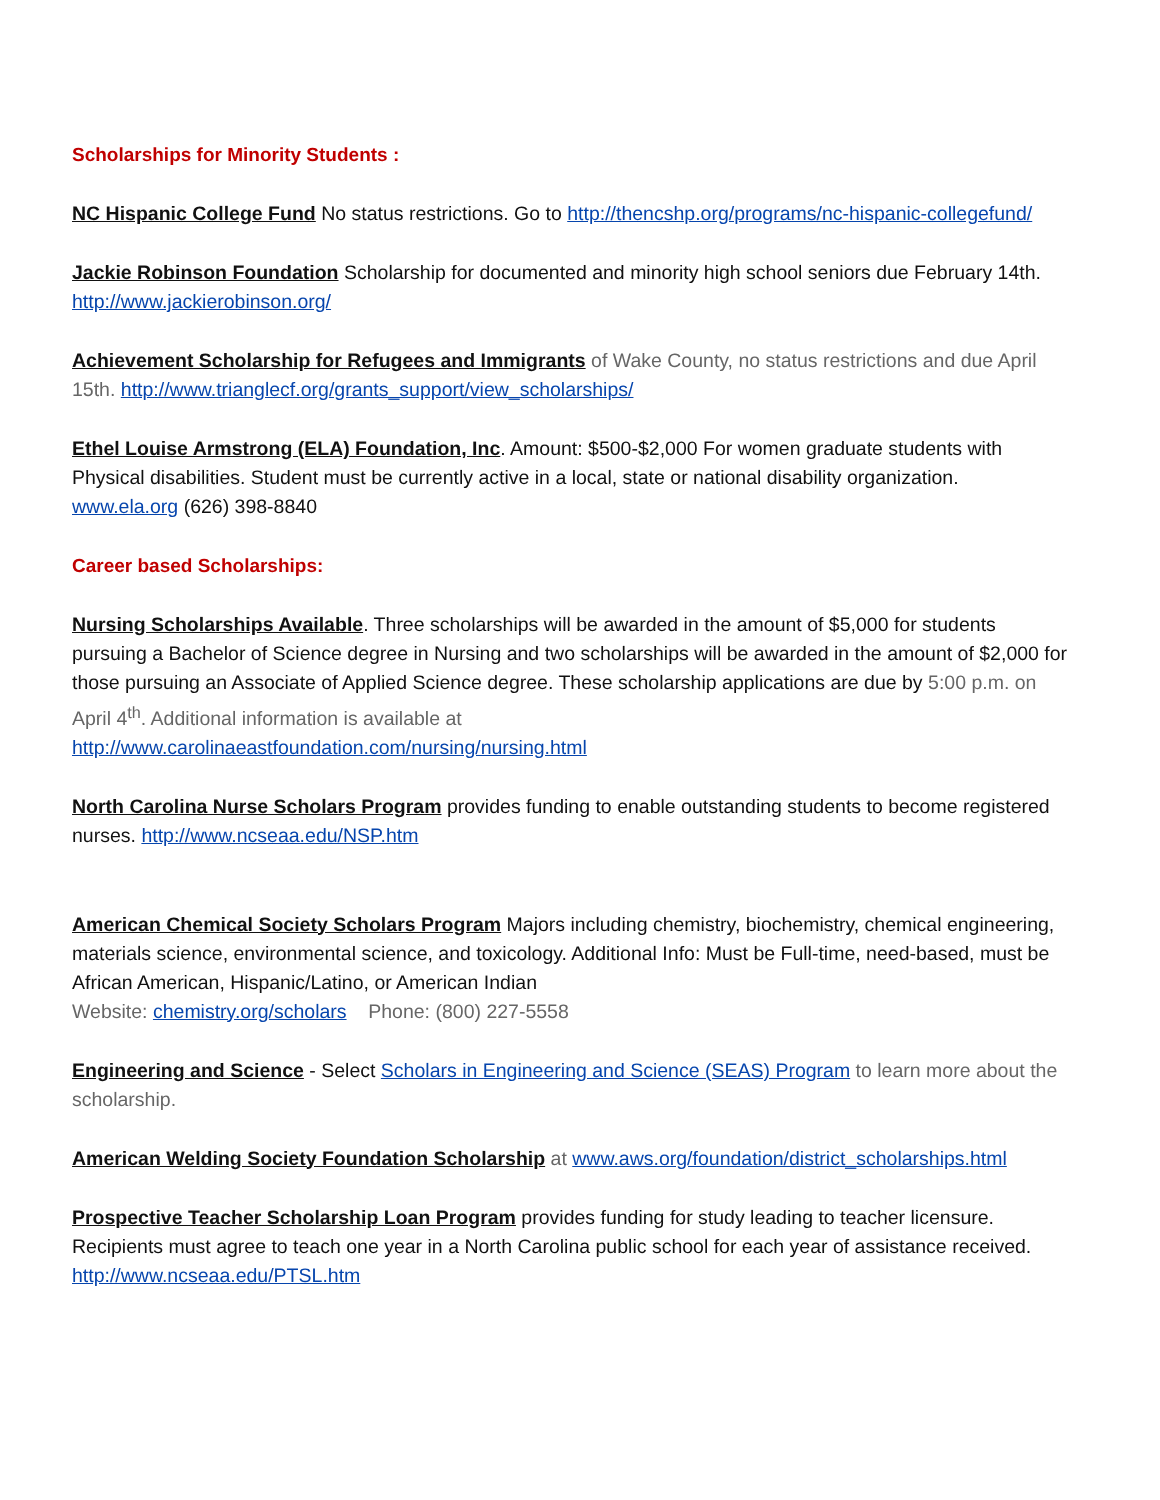Scholarships for Minority Students :
NC Hispanic College Fund No status restrictions. Go to http://thencshp.org/programs/nc-hispanic-collegefund/
Jackie Robinson Foundation Scholarship for documented and minority high school seniors due February 14th. http://www.jackierobinson.org/
Achievement Scholarship for Refugees and Immigrants of Wake County, no status restrictions and due April 15th. http://www.trianglecf.org/grants_support/view_scholarships/
Ethel Louise Armstrong (ELA) Foundation, Inc. Amount: $500-$2,000 For women graduate students with Physical disabilities. Student must be currently active in a local, state or national disability organization. www.ela.org (626) 398-8840
Career based Scholarships:
Nursing Scholarships Available. Three scholarships will be awarded in the amount of $5,000 for students pursuing a Bachelor of Science degree in Nursing and two scholarships will be awarded in the amount of $2,000 for those pursuing an Associate of Applied Science degree. These scholarship applications are due by 5:00 p.m. on April 4<sup>th</sup>. Additional information is available at
http://www.carolinaeastfoundation.com/nursing/nursing.html
North Carolina Nurse Scholars Program provides funding to enable outstanding students to become registered nurses. http://www.ncseaa.edu/NSP.htm
American Chemical Society Scholars Program Majors including chemistry, biochemistry, chemical engineering, materials science, environmental science, and toxicology. Additional Info: Must be Full-time, need-based, must be African American, Hispanic/Latino, or American Indian
Website: chemistry.org/scholars Phone: (800) 227-5558
Engineering and Science - Select Scholars in Engineering and Science (SEAS) Program to learn more about the scholarship.
American Welding Society Foundation Scholarship at www.aws.org/foundation/district_scholarships.html
Prospective Teacher Scholarship Loan Program provides funding for study leading to teacher licensure. Recipients must agree to teach one year in a North Carolina public school for each year of assistance received. http://www.ncseaa.edu/PTSL.htm